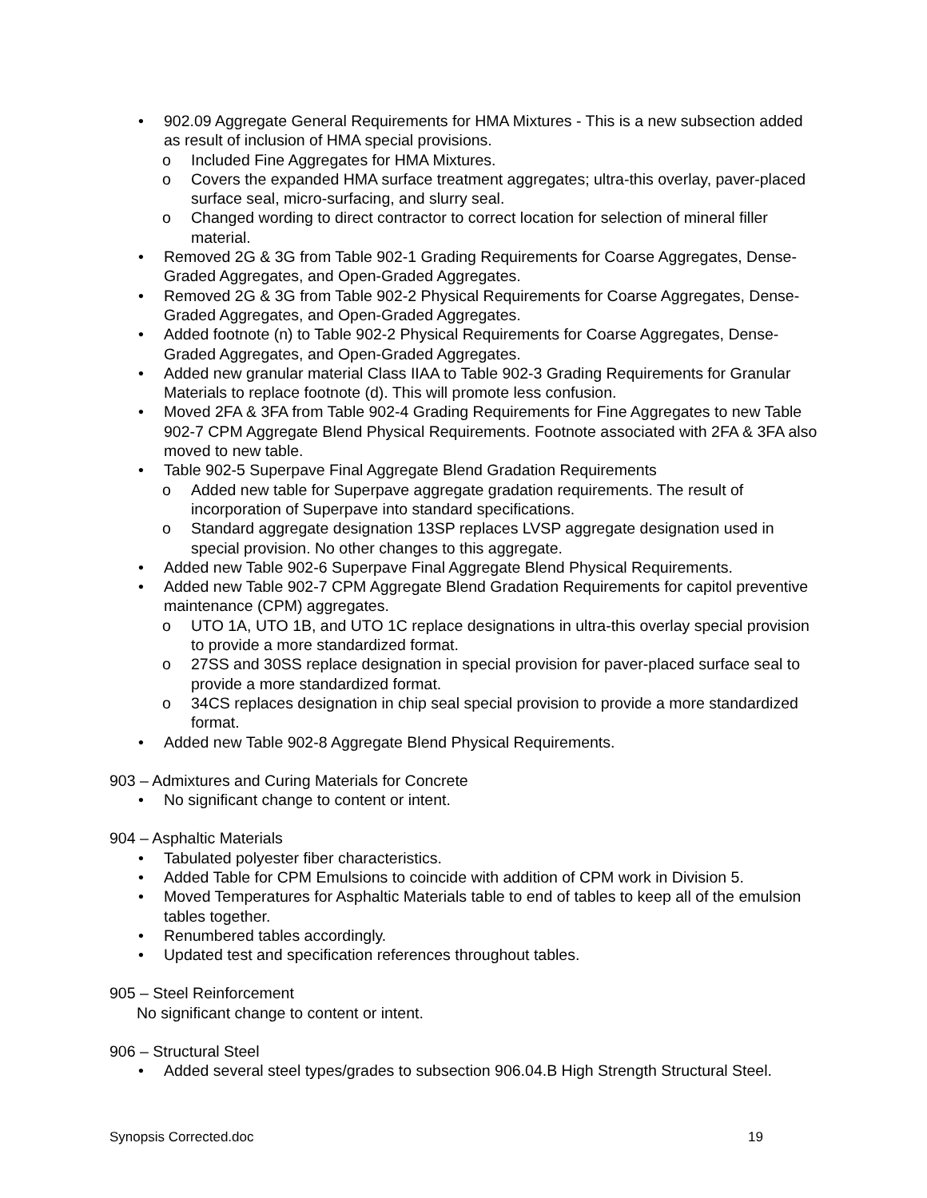• 902.09 Aggregate General Requirements for HMA Mixtures - This is a new subsection added as result of inclusion of HMA special provisions.
o Included Fine Aggregates for HMA Mixtures.
o Covers the expanded HMA surface treatment aggregates; ultra-this overlay, paver-placed surface seal, micro-surfacing, and slurry seal.
o Changed wording to direct contractor to correct location for selection of mineral filler material.
• Removed 2G & 3G from Table 902-1 Grading Requirements for Coarse Aggregates, Dense-Graded Aggregates, and Open-Graded Aggregates.
• Removed 2G & 3G from Table 902-2 Physical Requirements for Coarse Aggregates, Dense-Graded Aggregates, and Open-Graded Aggregates.
• Added footnote (n) to Table 902-2 Physical Requirements for Coarse Aggregates, Dense-Graded Aggregates, and Open-Graded Aggregates.
• Added new granular material Class IIAA to Table 902-3 Grading Requirements for Granular Materials to replace footnote (d). This will promote less confusion.
• Moved 2FA & 3FA from Table 902-4 Grading Requirements for Fine Aggregates to new Table 902-7 CPM Aggregate Blend Physical Requirements. Footnote associated with 2FA & 3FA also moved to new table.
• Table 902-5 Superpave Final Aggregate Blend Gradation Requirements
o Added new table for Superpave aggregate gradation requirements. The result of incorporation of Superpave into standard specifications.
o Standard aggregate designation 13SP replaces LVSP aggregate designation used in special provision. No other changes to this aggregate.
• Added new Table 902-6 Superpave Final Aggregate Blend Physical Requirements.
• Added new Table 902-7 CPM Aggregate Blend Gradation Requirements for capitol preventive maintenance (CPM) aggregates.
o UTO 1A, UTO 1B, and UTO 1C replace designations in ultra-this overlay special provision to provide a more standardized format.
o 27SS and 30SS replace designation in special provision for paver-placed surface seal to provide a more standardized format.
o 34CS replaces designation in chip seal special provision to provide a more standardized format.
• Added new Table 902-8 Aggregate Blend Physical Requirements.
903 – Admixtures and Curing Materials for Concrete
• No significant change to content or intent.
904 – Asphaltic Materials
• Tabulated polyester fiber characteristics.
• Added Table for CPM Emulsions to coincide with addition of CPM work in Division 5.
• Moved Temperatures for Asphaltic Materials table to end of tables to keep all of the emulsion tables together.
• Renumbered tables accordingly.
• Updated test and specification references throughout tables.
905 – Steel Reinforcement
No significant change to content or intent.
906 – Structural Steel
• Added several steel types/grades to subsection 906.04.B High Strength Structural Steel.
Synopsis Corrected.doc 19